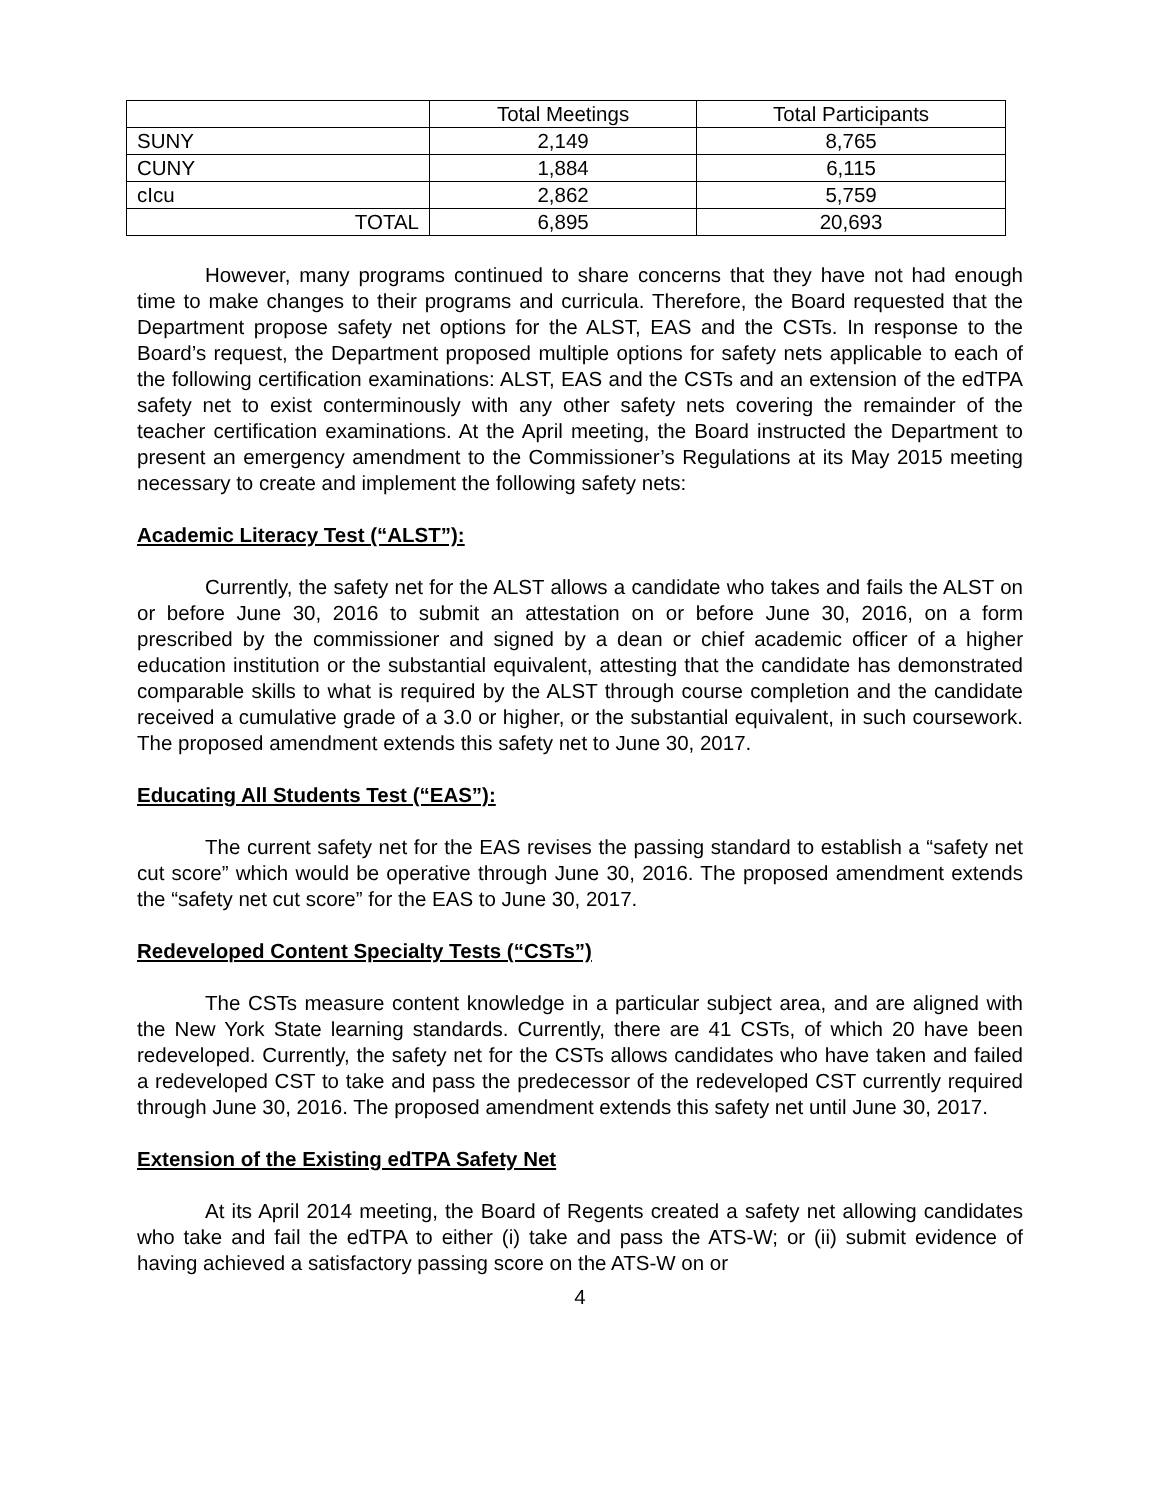| | Total Meetings | Total Participants |
| --- | --- | --- |
| SUNY | 2,149 | 8,765 |
| CUNY | 1,884 | 6,115 |
| cIcu | 2,862 | 5,759 |
| TOTAL | 6,895 | 20,693 |
However, many programs continued to share concerns that they have not had enough time to make changes to their programs and curricula. Therefore, the Board requested that the Department propose safety net options for the ALST, EAS and the CSTs. In response to the Board’s request, the Department proposed multiple options for safety nets applicable to each of the following certification examinations: ALST, EAS and the CSTs and an extension of the edTPA safety net to exist conterminously with any other safety nets covering the remainder of the teacher certification examinations. At the April meeting, the Board instructed the Department to present an emergency amendment to the Commissioner’s Regulations at its May 2015 meeting necessary to create and implement the following safety nets:
Academic Literacy Test (“ALST”):
Currently, the safety net for the ALST allows a candidate who takes and fails the ALST on or before June 30, 2016 to submit an attestation on or before June 30, 2016, on a form prescribed by the commissioner and signed by a dean or chief academic officer of a higher education institution or the substantial equivalent, attesting that the candidate has demonstrated comparable skills to what is required by the ALST through course completion and the candidate received a cumulative grade of a 3.0 or higher, or the substantial equivalent, in such coursework. The proposed amendment extends this safety net to June 30, 2017.
Educating All Students Test (“EAS”):
The current safety net for the EAS revises the passing standard to establish a “safety net cut score” which would be operative through June 30, 2016. The proposed amendment extends the “safety net cut score” for the EAS to June 30, 2017.
Redeveloped Content Specialty Tests (“CSTs”)
The CSTs measure content knowledge in a particular subject area, and are aligned with the New York State learning standards. Currently, there are 41 CSTs, of which 20 have been redeveloped. Currently, the safety net for the CSTs allows candidates who have taken and failed a redeveloped CST to take and pass the predecessor of the redeveloped CST currently required through June 30, 2016. The proposed amendment extends this safety net until June 30, 2017.
Extension of the Existing edTPA Safety Net
At its April 2014 meeting, the Board of Regents created a safety net allowing candidates who take and fail the edTPA to either (i) take and pass the ATS-W; or (ii) submit evidence of having achieved a satisfactory passing score on the ATS-W on or
4